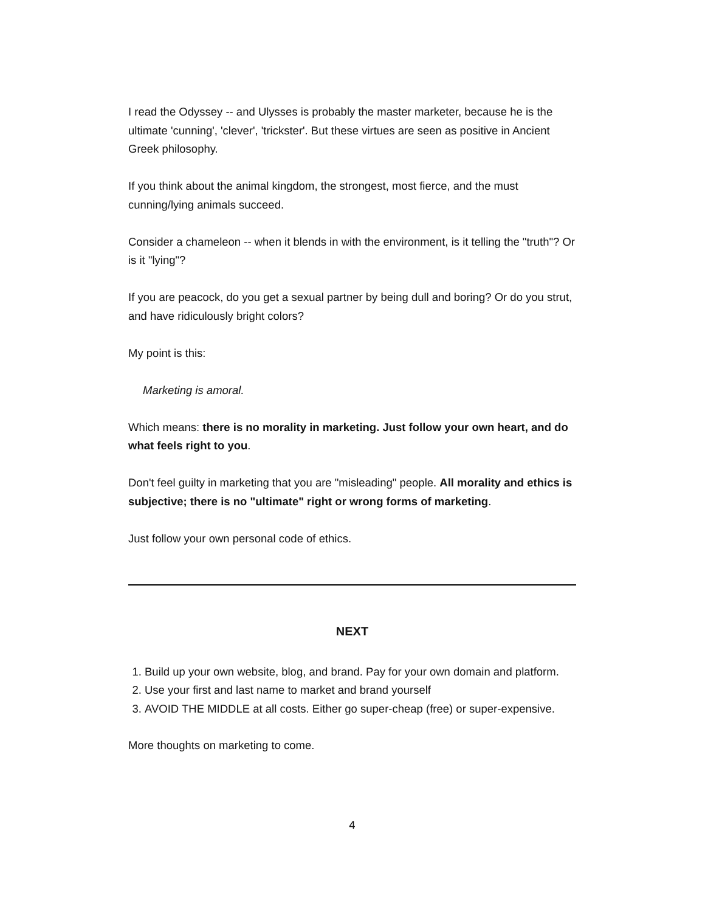I read the Odyssey -- and Ulysses is probably the master marketer, because he is the ultimate 'cunning', 'clever', 'trickster'. But these virtues are seen as positive in Ancient Greek philosophy.
If you think about the animal kingdom, the strongest, most fierce, and the must cunning/lying animals succeed.
Consider a chameleon -- when it blends in with the environment, is it telling the "truth"? Or is it "lying"?
If you are peacock, do you get a sexual partner by being dull and boring? Or do you strut, and have ridiculously bright colors?
My point is this:
Marketing is amoral.
Which means: there is no morality in marketing. Just follow your own heart, and do what feels right to you.
Don't feel guilty in marketing that you are "misleading" people. All morality and ethics is subjective; there is no "ultimate" right or wrong forms of marketing.
Just follow your own personal code of ethics.
NEXT
1. Build up your own website, blog, and brand. Pay for your own domain and platform.
2. Use your first and last name to market and brand yourself
3. AVOID THE MIDDLE at all costs. Either go super-cheap (free) or super-expensive.
More thoughts on marketing to come.
4